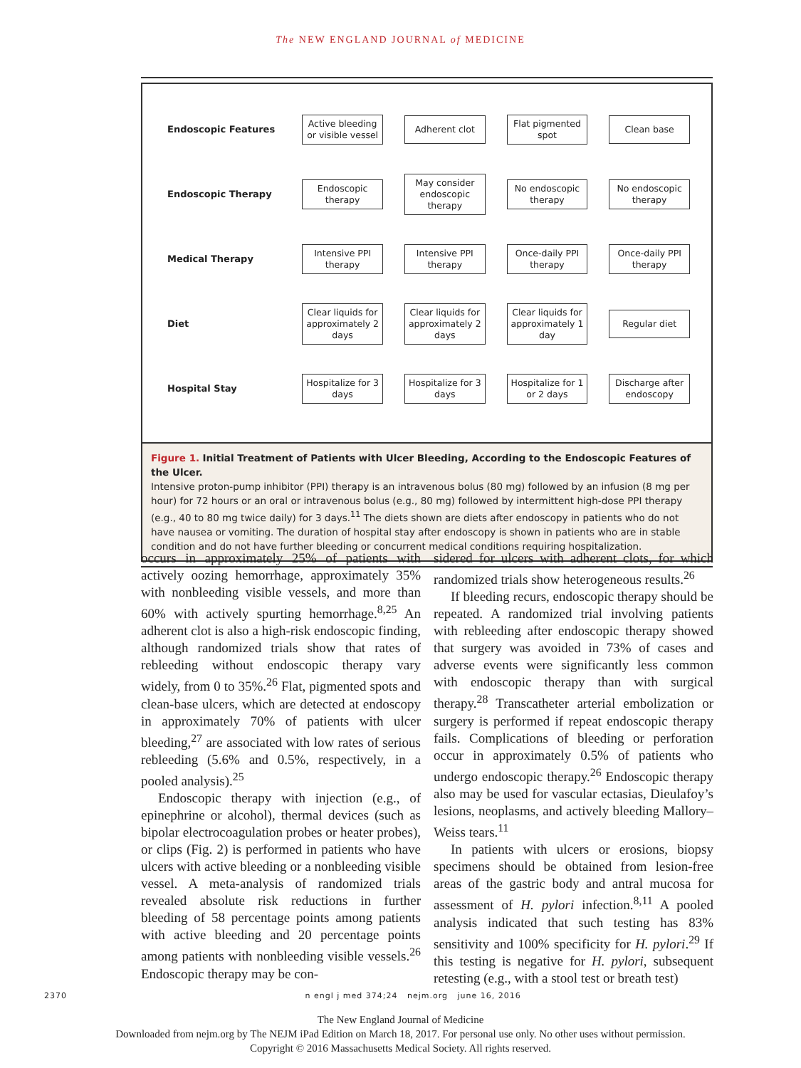The NEW ENGLAND JOURNAL of MEDICINE
Endoscopic Features Active bleeding or visible vessel Adherent clot Flat pigmented spot Clean base
Endoscopic Therapy Endoscopic therapy May consider endoscopic therapy No endoscopic therapy No endoscopic therapy
Medical Therapy Intensive PPI therapy Intensive PPI therapy Once-daily PPI therapy Once-daily PPI therapy
Diet Clear liquids for approximately 2 days Clear liquids for approximately 2 days Clear liquids for approximately 1 day Regular diet
Hospital Stay Hospitalize for 3 days Hospitalize for 3 days Hospitalize for 1 or 2 days Discharge after endoscopy
Figure 1. Initial Treatment of Patients with Ulcer Bleeding, According to the Endoscopic Features of the Ulcer.
Intensive proton-pump inhibitor (PPI) therapy is an intravenous bolus (80 mg) followed by an infusion (8 mg per hour) for 72 hours or an oral or intravenous bolus (e.g., 80 mg) followed by intermittent high-dose PPI therapy (e.g., 40 to 80 mg twice daily) for 3 days.<sup>11</sup> The diets shown are diets after endoscopy in patients who do not have nausea or vomiting. The duration of hospital stay after endoscopy is shown in patients who are in stable condition and do not have further bleeding or concurrent medical conditions requiring hospitalization.
occurs in approximately 25% of patients with actively oozing hemorrhage, approximately 35% with nonbleeding visible vessels, and more than 60% with actively spurting hemorrhage.<sup>8,25</sup> An adherent clot is also a high-risk endoscopic finding, although randomized trials show that rates of rebleeding without endoscopic therapy vary widely, from 0 to 35%.<sup>26</sup> Flat, pigmented spots and clean-base ulcers, which are detected at endoscopy in approximately 70% of patients with ulcer bleeding,<sup>27</sup> are associated with low rates of serious rebleeding (5.6% and 0.5%, respectively, in a pooled analysis).<sup>25</sup>
Endoscopic therapy with injection (e.g., of epinephrine or alcohol), thermal devices (such as bipolar electrocoagulation probes or heater probes), or clips (Fig. 2) is performed in patients who have ulcers with active bleeding or a nonbleeding visible vessel. A meta-analysis of randomized trials revealed absolute risk reductions in further bleeding of 58 percentage points among patients with active bleeding and 20 percentage points among patients with nonbleeding visible vessels.<sup>26</sup> Endoscopic therapy may be con-
sidered for ulcers with adherent clots, for which randomized trials show heterogeneous results.<sup>26</sup>
If bleeding recurs, endoscopic therapy should be repeated. A randomized trial involving patients with rebleeding after endoscopic therapy showed that surgery was avoided in 73% of cases and adverse events were significantly less common with endoscopic therapy than with surgical therapy.<sup>28</sup> Transcatheter arterial embolization or surgery is performed if repeat endoscopic therapy fails. Complications of bleeding or perforation occur in approximately 0.5% of patients who undergo endoscopic therapy.<sup>26</sup> Endoscopic therapy also may be used for vascular ectasias, Dieulafoy’s lesions, neoplasms, and actively bleeding Mallory–Weiss tears.<sup>11</sup>
In patients with ulcers or erosions, biopsy specimens should be obtained from lesion-free areas of the gastric body and antral mucosa for assessment of H. pylori infection.<sup>8,11</sup> A pooled analysis indicated that such testing has 83% sensitivity and 100% specificity for H. pylori.<sup>29</sup> If this testing is negative for H. pylori, subsequent retesting (e.g., with a stool test or breath test)
2370 n engl j med 374;24 nejm.org june 16, 2016
The New England Journal of Medicine
Downloaded from nejm.org by The NEJM iPad Edition on March 18, 2017. For personal use only. No other uses without permission.
Copyright © 2016 Massachusetts Medical Society. All rights reserved.